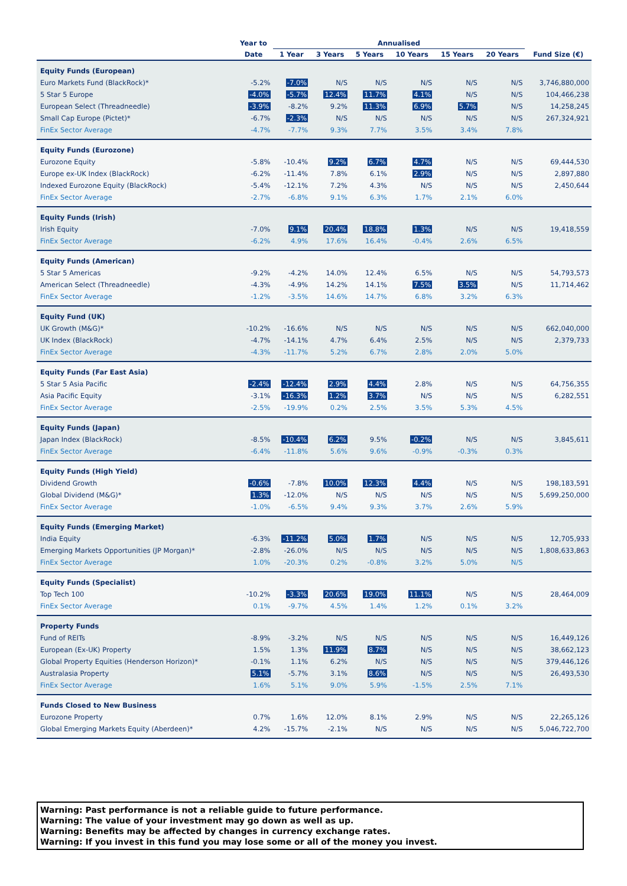| | Year to | Annualised | | | | | | |
| --- | --- | --- | --- | --- | --- | --- | --- | --- |
| | Date | 1 Year | 3 Years | 5 Years | 10 Years | 15 Years | 20 Years | Fund Size (€) |
| Equity Funds (European) | | | | | | | | |
| Euro Markets Fund (BlackRock)* | -5.2% | -7.0% | N/S | N/S | N/S | N/S | N/S | 3,746,880,000 |
| 5 Star 5 Europe | -4.0% | -5.7% | 12.4% | 11.7% | 4.1% | N/S | N/S | 104,466,238 |
| European Select (Threadneedle) | -3.9% | -8.2% | 9.2% | 11.3% | 6.9% | 5.7% | N/S | 14,258,245 |
| Small Cap Europe (Pictet)* | -6.7% | -2.3% | N/S | N/S | N/S | N/S | N/S | 267,324,921 |
| FinEx Sector Average | -4.7% | -7.7% | 9.3% | 7.7% | 3.5% | 3.4% | 7.8% | |
| Equity Funds (Eurozone) | | | | | | | | |
| Eurozone Equity | -5.8% | -10.4% | 9.2% | 6.7% | 4.7% | N/S | N/S | 69,444,530 |
| Europe ex-UK Index (BlackRock) | -6.2% | -11.4% | 7.8% | 6.1% | 2.9% | N/S | N/S | 2,897,880 |
| Indexed Eurozone Equity (BlackRock) | -5.4% | -12.1% | 7.2% | 4.3% | N/S | N/S | N/S | 2,450,644 |
| FinEx Sector Average | -2.7% | -6.8% | 9.1% | 6.3% | 1.7% | 2.1% | 6.0% | |
| Equity Funds (Irish) | | | | | | | | |
| Irish Equity | -7.0% | 9.1% | 20.4% | 18.8% | 1.3% | N/S | N/S | 19,418,559 |
| FinEx Sector Average | -6.2% | 4.9% | 17.6% | 16.4% | -0.4% | 2.6% | 6.5% | |
| Equity Funds (American) | | | | | | | | |
| 5 Star 5 Americas | -9.2% | -4.2% | 14.0% | 12.4% | 6.5% | N/S | N/S | 54,793,573 |
| American Select (Threadneedle) | -4.3% | -4.9% | 14.2% | 14.1% | 7.5% | 3.5% | N/S | 11,714,462 |
| FinEx Sector Average | -1.2% | -3.5% | 14.6% | 14.7% | 6.8% | 3.2% | 6.3% | |
| Equity Fund (UK) | | | | | | | | |
| UK Growth (M&G)* | -10.2% | -16.6% | N/S | N/S | N/S | N/S | N/S | 662,040,000 |
| UK Index (BlackRock) | -4.7% | -14.1% | 4.7% | 6.4% | 2.5% | N/S | N/S | 2,379,733 |
| FinEx Sector Average | -4.3% | -11.7% | 5.2% | 6.7% | 2.8% | 2.0% | 5.0% | |
| Equity Funds (Far East Asia) | | | | | | | | |
| 5 Star 5 Asia Pacific | -2.4% | -12.4% | 2.9% | 4.4% | 2.8% | N/S | N/S | 64,756,355 |
| Asia Pacific Equity | -3.1% | -16.3% | 1.2% | 3.7% | N/S | N/S | N/S | 6,282,551 |
| FinEx Sector Average | -2.5% | -19.9% | 0.2% | 2.5% | 3.5% | 5.3% | 4.5% | |
| Equity Funds (Japan) | | | | | | | | |
| Japan Index (BlackRock) | -8.5% | -10.4% | 6.2% | 9.5% | -0.2% | N/S | N/S | 3,845,611 |
| FinEx Sector Average | -6.4% | -11.8% | 5.6% | 9.6% | -0.9% | -0.3% | 0.3% | |
| Equity Funds (High Yield) | | | | | | | | |
| Dividend Growth | -0.6% | -7.8% | 10.0% | 12.3% | 4.4% | N/S | N/S | 198,183,591 |
| Global Dividend (M&G)* | 1.3% | -12.0% | N/S | N/S | N/S | N/S | N/S | 5,699,250,000 |
| FinEx Sector Average | -1.0% | -6.5% | 9.4% | 9.3% | 3.7% | 2.6% | 5.9% | |
| Equity Funds (Emerging Market) | | | | | | | | |
| India Equity | -6.3% | -11.2% | 5.0% | 1.7% | N/S | N/S | N/S | 12,705,933 |
| Emerging Markets Opportunities (JP Morgan)* | -2.8% | -26.0% | N/S | N/S | N/S | N/S | N/S | 1,808,633,863 |
| FinEx Sector Average | 1.0% | -20.3% | 0.2% | -0.8% | 3.2% | 5.0% | N/S | |
| Equity Funds (Specialist) | | | | | | | | |
| Top Tech 100 | -10.2% | -3.3% | 20.6% | 19.0% | 11.1% | N/S | N/S | 28,464,009 |
| FinEx Sector Average | 0.1% | -9.7% | 4.5% | 1.4% | 1.2% | 0.1% | 3.2% | |
| Property Funds | | | | | | | | |
| Fund of REITs | -8.9% | -3.2% | N/S | N/S | N/S | N/S | N/S | 16,449,126 |
| European (Ex-UK) Property | 1.5% | 1.3% | 11.9% | 8.7% | N/S | N/S | N/S | 38,662,123 |
| Global Property Equities (Henderson Horizon)* | -0.1% | 1.1% | 6.2% | N/S | N/S | N/S | N/S | 379,446,126 |
| Australasia Property | 5.1% | -5.7% | 3.1% | 8.6% | N/S | N/S | N/S | 26,493,530 |
| FinEx Sector Average | 1.6% | 5.1% | 9.0% | 5.9% | -1.5% | 2.5% | 7.1% | |
| Funds Closed to New Business | | | | | | | | |
| Eurozone Property | 0.7% | 1.6% | 12.0% | 8.1% | 2.9% | N/S | N/S | 22,265,126 |
| Global Emerging Markets Equity (Aberdeen)* | 4.2% | -15.7% | -2.1% | N/S | N/S | N/S | N/S | 5,046,722,700 |
Warning: Past performance is not a reliable guide to future performance.
Warning: The value of your investment may go down as well as up.
Warning: Benefits may be affected by changes in currency exchange rates.
Warning: If you invest in this fund you may lose some or all of the money you invest.